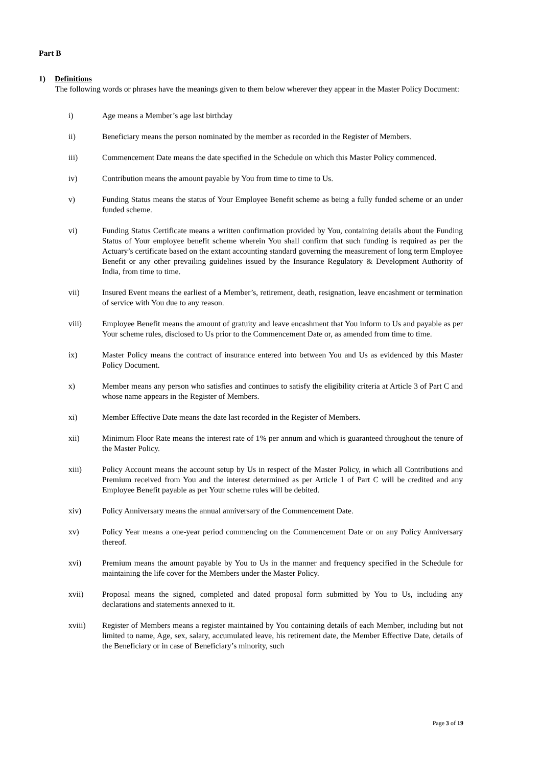Part B
1) Definitions
The following words or phrases have the meanings given to them below wherever they appear in the Master Policy Document:
i) Age means a Member’s age last birthday
ii) Beneficiary means the person nominated by the member as recorded in the Register of Members.
iii) Commencement Date means the date specified in the Schedule on which this Master Policy commenced.
iv) Contribution means the amount payable by You from time to time to Us.
v) Funding Status means the status of Your Employee Benefit scheme as being a fully funded scheme or an under funded scheme.
vi) Funding Status Certificate means a written confirmation provided by You, containing details about the Funding Status of Your employee benefit scheme wherein You shall confirm that such funding is required as per the Actuary’s certificate based on the extant accounting standard governing the measurement of long term Employee Benefit or any other prevailing guidelines issued by the Insurance Regulatory & Development Authority of India, from time to time.
vii) Insured Event means the earliest of a Member’s, retirement, death, resignation, leave encashment or termination of service with You due to any reason.
viii) Employee Benefit means the amount of gratuity and leave encashment that You inform to Us and payable as per Your scheme rules, disclosed to Us prior to the Commencement Date or, as amended from time to time.
ix) Master Policy means the contract of insurance entered into between You and Us as evidenced by this Master Policy Document.
x) Member means any person who satisfies and continues to satisfy the eligibility criteria at Article 3 of Part C and whose name appears in the Register of Members.
xi) Member Effective Date means the date last recorded in the Register of Members.
xii) Minimum Floor Rate means the interest rate of 1% per annum and which is guaranteed throughout the tenure of the Master Policy.
xiii) Policy Account means the account setup by Us in respect of the Master Policy, in which all Contributions and Premium received from You and the interest determined as per Article 1 of Part C will be credited and any Employee Benefit payable as per Your scheme rules will be debited.
xiv) Policy Anniversary means the annual anniversary of the Commencement Date.
xv) Policy Year means a one-year period commencing on the Commencement Date or on any Policy Anniversary thereof.
xvi) Premium means the amount payable by You to Us in the manner and frequency specified in the Schedule for maintaining the life cover for the Members under the Master Policy.
xvii) Proposal means the signed, completed and dated proposal form submitted by You to Us, including any declarations and statements annexed to it.
xviii) Register of Members means a register maintained by You containing details of each Member, including but not limited to name, Age, sex, salary, accumulated leave, his retirement date, the Member Effective Date, details of the Beneficiary or in case of Beneficiary’s minority, such
Page 3 of 19